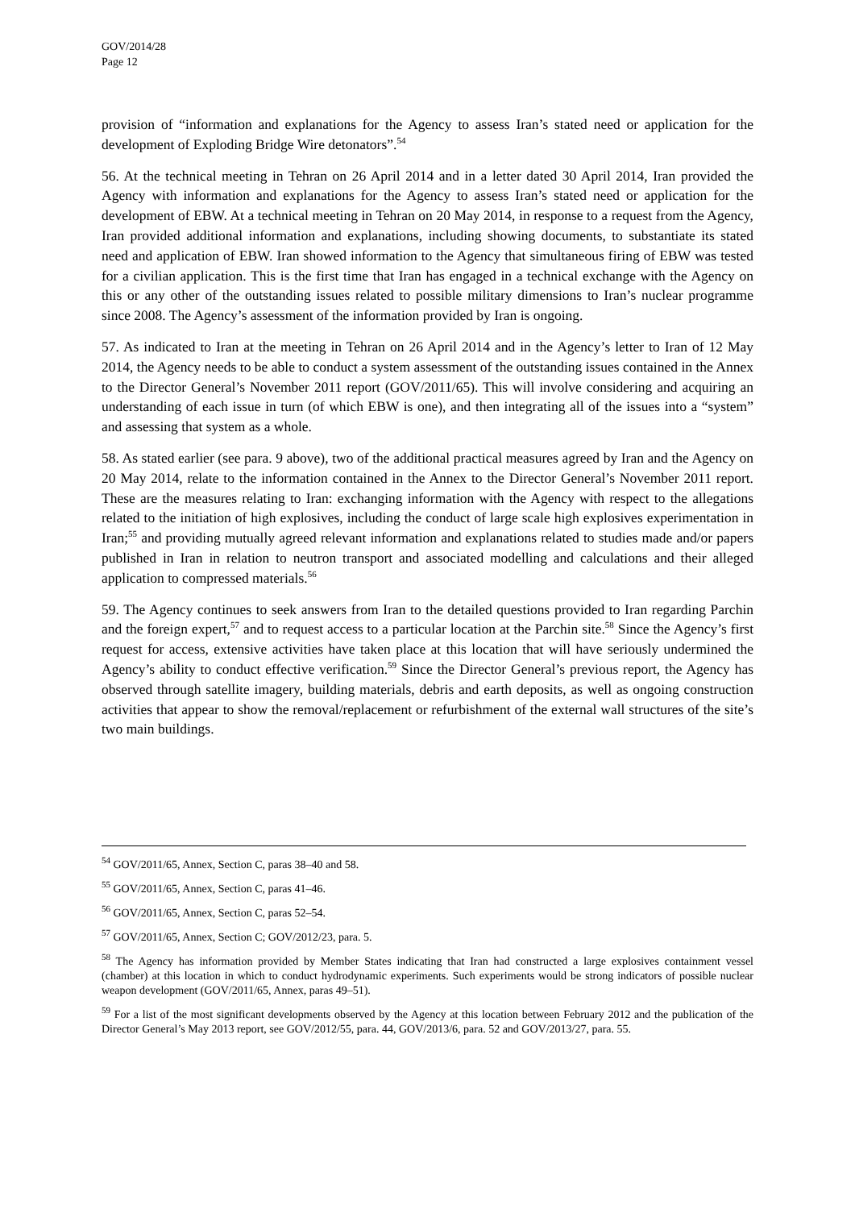GOV/2014/28
Page 12
provision of “information and explanations for the Agency to assess Iran’s stated need or application for the development of Exploding Bridge Wire detonators”.<sup>54</sup>
56. At the technical meeting in Tehran on 26 April 2014 and in a letter dated 30 April 2014, Iran provided the Agency with information and explanations for the Agency to assess Iran’s stated need or application for the development of EBW. At a technical meeting in Tehran on 20 May 2014, in response to a request from the Agency, Iran provided additional information and explanations, including showing documents, to substantiate its stated need and application of EBW. Iran showed information to the Agency that simultaneous firing of EBW was tested for a civilian application. This is the first time that Iran has engaged in a technical exchange with the Agency on this or any other of the outstanding issues related to possible military dimensions to Iran’s nuclear programme since 2008. The Agency’s assessment of the information provided by Iran is ongoing.
57. As indicated to Iran at the meeting in Tehran on 26 April 2014 and in the Agency’s letter to Iran of 12 May 2014, the Agency needs to be able to conduct a system assessment of the outstanding issues contained in the Annex to the Director General’s November 2011 report (GOV/2011/65). This will involve considering and acquiring an understanding of each issue in turn (of which EBW is one), and then integrating all of the issues into a “system” and assessing that system as a whole.
58. As stated earlier (see para. 9 above), two of the additional practical measures agreed by Iran and the Agency on 20 May 2014, relate to the information contained in the Annex to the Director General’s November 2011 report. These are the measures relating to Iran: exchanging information with the Agency with respect to the allegations related to the initiation of high explosives, including the conduct of large scale high explosives experimentation in Iran;<sup>55</sup> and providing mutually agreed relevant information and explanations related to studies made and/or papers published in Iran in relation to neutron transport and associated modelling and calculations and their alleged application to compressed materials.<sup>56</sup>
59. The Agency continues to seek answers from Iran to the detailed questions provided to Iran regarding Parchin and the foreign expert,<sup>57</sup> and to request access to a particular location at the Parchin site.<sup>58</sup> Since the Agency’s first request for access, extensive activities have taken place at this location that will have seriously undermined the Agency’s ability to conduct effective verification.<sup>59</sup> Since the Director General’s previous report, the Agency has observed through satellite imagery, building materials, debris and earth deposits, as well as ongoing construction activities that appear to show the removal/replacement or refurbishment of the external wall structures of the site’s two main buildings.
<sup>54</sup> GOV/2011/65, Annex, Section C, paras 38–40 and 58.
<sup>55</sup> GOV/2011/65, Annex, Section C, paras 41–46.
<sup>56</sup> GOV/2011/65, Annex, Section C, paras 52–54.
<sup>57</sup> GOV/2011/65, Annex, Section C; GOV/2012/23, para. 5.
<sup>58</sup> The Agency has information provided by Member States indicating that Iran had constructed a large explosives containment vessel (chamber) at this location in which to conduct hydrodynamic experiments. Such experiments would be strong indicators of possible nuclear weapon development (GOV/2011/65, Annex, paras 49–51).
<sup>59</sup> For a list of the most significant developments observed by the Agency at this location between February 2012 and the publication of the Director General’s May 2013 report, see GOV/2012/55, para. 44, GOV/2013/6, para. 52 and GOV/2013/27, para. 55.